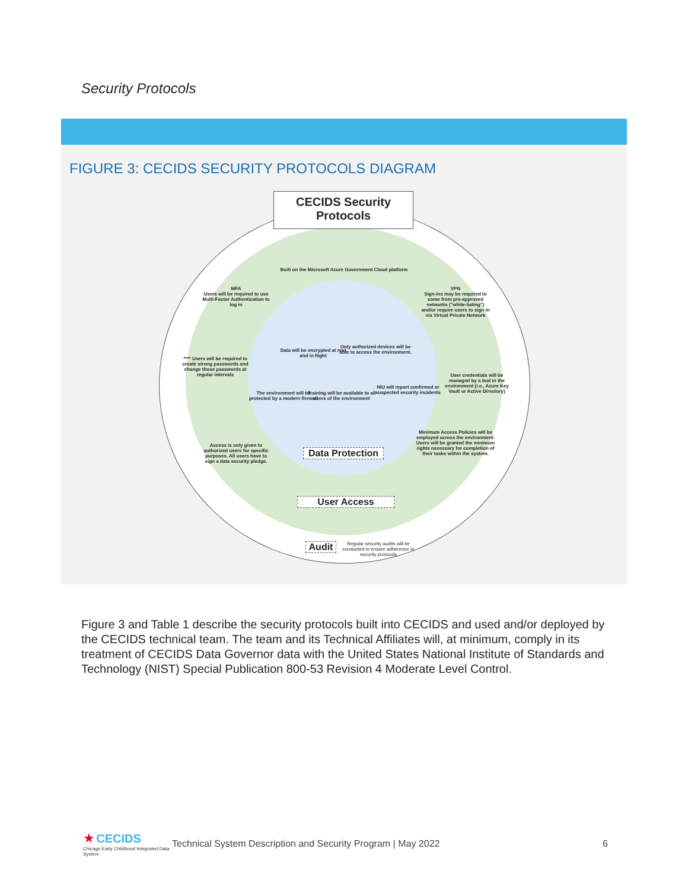Security Protocols
FIGURE 3: CECIDS SECURITY PROTOCOLS DIAGRAM
CECIDS Security
Protocols
Built on the Microsoft Azure Government Cloud platform
MFA
Users will be required to use Multi-Factor Authentication to log in
VPN
Sign-ins may be required to come from pre-approved networks ("white-listing") and/or require users to sign in via Virtual Private Network
Data will be encrypted at rest and in flight
Only authorized devices will be able to access the environment.
**** Users will be required to create strong passwords and change those passwords at regular intervals
User credentials will be managed by a tool in the environment (i.e., Azure Key Vault or Active Directory)
The environment will be protected by a modern firewall
Training will be available to all users of the environment
NIU will report confirmed or suspected security incidents
Access is only given to authorized users for specific purposes. All users have to sign a data security pledge.
Minimum Access Policies will be employed across the environment. Users will be granted the minimum rights necessary for completion of their tasks within the system.
Data Protection
User Access
Audit
Regular security audits will be conducted to ensure adherence to security protocols
Figure 3 and Table 1 describe the security protocols built into CECIDS and used and/or deployed by the CECIDS technical team. The team and its Technical Affiliates will, at minimum, comply in its treatment of CECIDS Data Governor data with the United States National Institute of Standards and Technology (NIST) Special Publication 800-53 Revision 4 Moderate Level Control.
★ CECIDS
Chicago Early Childhood Integrated Data System
Technical System Description and Security Program | May 2022
6